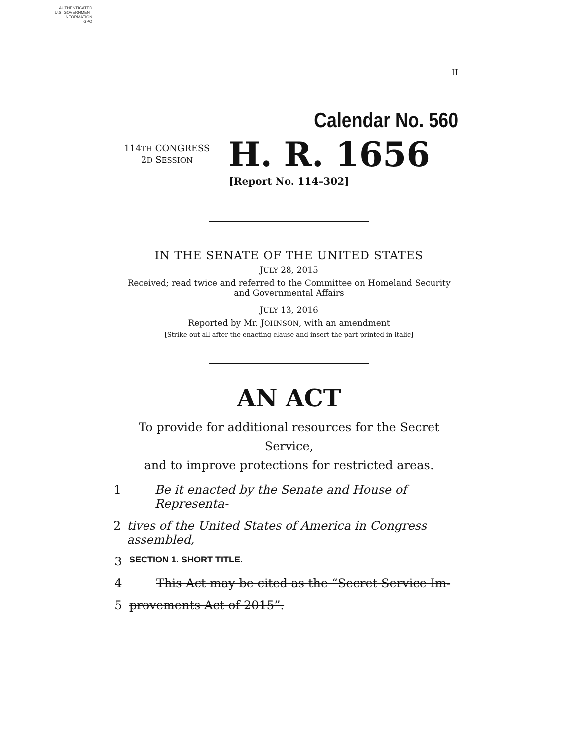AUTHENTICATED
U.S. GOVERNMENT
INFORMATION
GPO
II
Calendar No. 560
114TH CONGRESS
2D SESSION
H. R. 1656
[Report No. 114–302]
IN THE SENATE OF THE UNITED STATES
JULY 28, 2015
Received; read twice and referred to the Committee on Homeland Security and Governmental Affairs
JULY 13, 2016
Reported by Mr. JOHNSON, with an amendment
[Strike out all after the enacting clause and insert the part printed in italic]
AN ACT
To provide for additional resources for the Secret Service,
and to improve protections for restricted areas.
1 Be it enacted by the Senate and House of Representa-
2 tives of the United States of America in Congress assembled,
3 SECTION 1. SHORT TITLE.
4 This Act may be cited as the “Secret Service Im-
5 provements Act of 2015”.